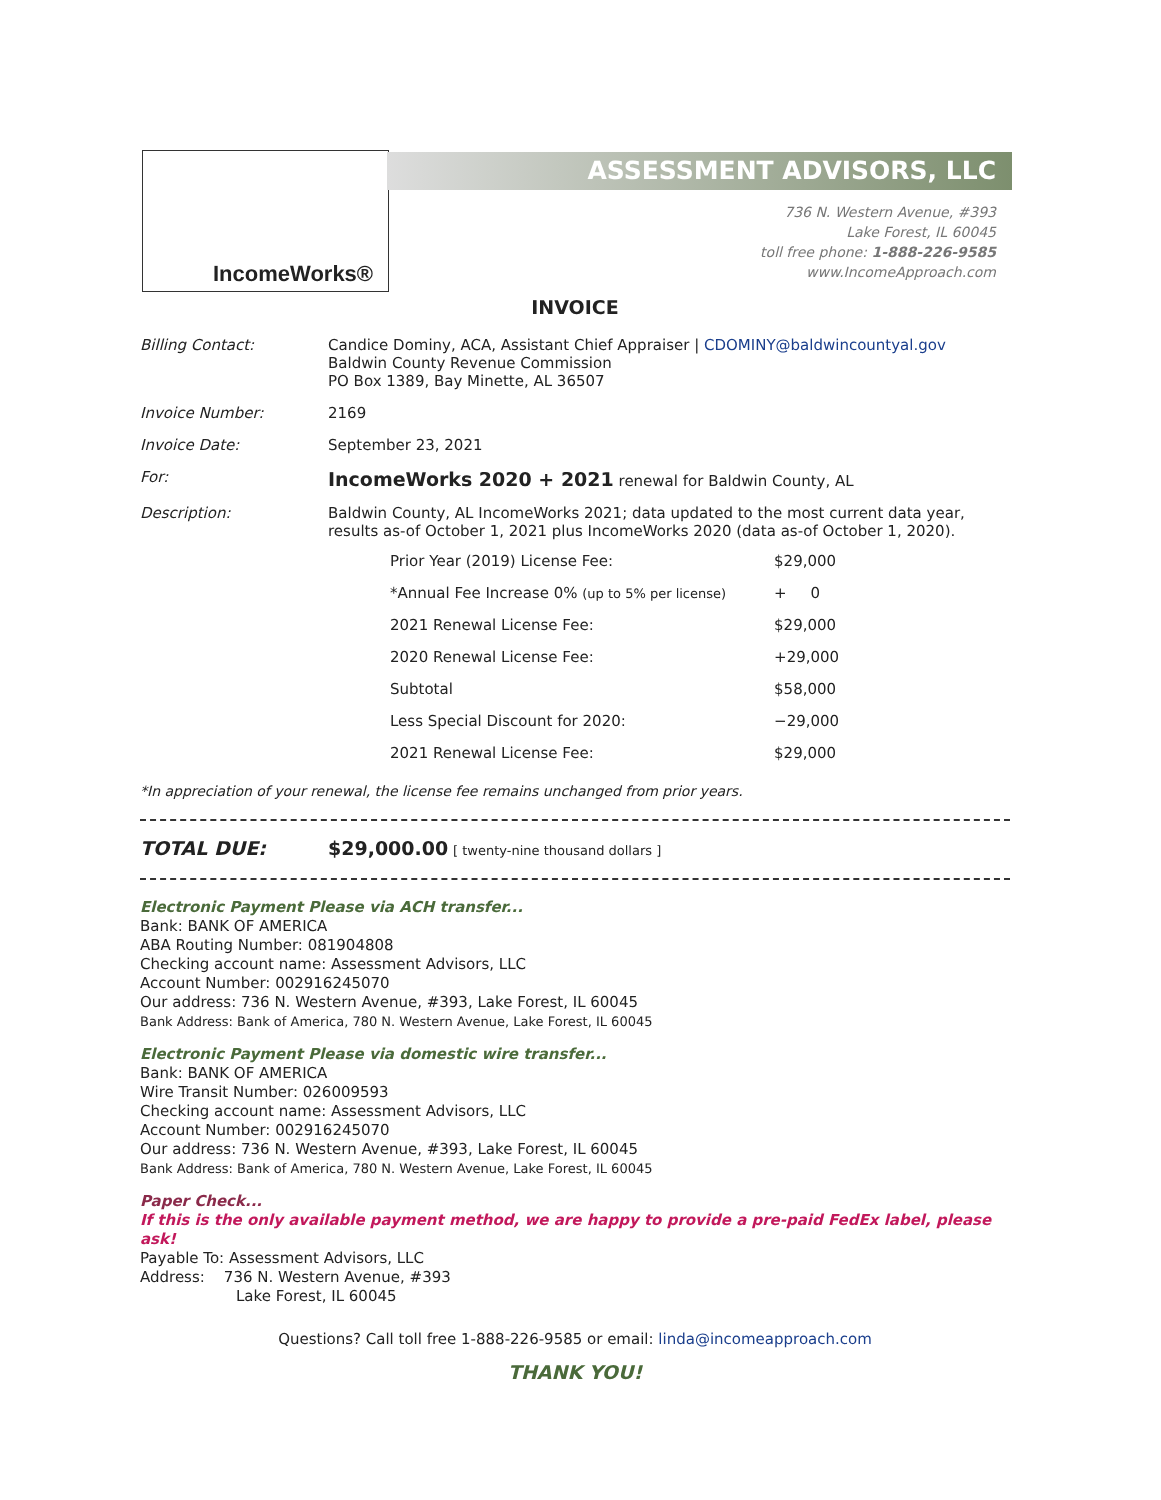IncomeWorks® ASSESSMENT ADVISORS, LLC
736 N. Western Avenue, #393
Lake Forest, IL 60045
toll free phone: 1-888-226-9585
www.IncomeApproach.com
INVOICE
| Billing Contact: | Candice Dominy, ACA, Assistant Chief Appraiser / CDOMINY@baldwincountyal.gov Baldwin County Revenue Commission PO Box 1389, Bay Minette, AL 36507 |
| Invoice Number: | 2169 |
| Invoice Date: | September 23, 2021 |
| For: | IncomeWorks 2020 + 2021 renewal for Baldwin County, AL |
| Description: | Baldwin County, AL IncomeWorks 2021; data updated to the most current data year, results as-of October 1, 2021 plus IncomeWorks 2020 (data as-of October 1, 2020). / Prior Year (2019) License Fee: / $29,000 / / *Annual Fee Increase 0% (up to 5% per license) / + 0 / / 2021 Renewal License Fee: / $29,000 / / 2020 Renewal License Fee: / +29,000 / / Subtotal / $58,000 / / Less Special Discount for 2020: / −29,000 / / 2021 Renewal License Fee: / $29,000 / |
*In appreciation of your renewal, the license fee remains unchanged from prior years.
TOTAL DUE: $29,000.00 [ twenty-nine thousand dollars ]
Electronic Payment Please via ACH transfer...
Bank: BANK OF AMERICA
ABA Routing Number: 081904808
Checking account name: Assessment Advisors, LLC
Account Number: 002916245070
Our address: 736 N. Western Avenue, #393, Lake Forest, IL 60045
Bank Address: Bank of America, 780 N. Western Avenue, Lake Forest, IL 60045
Electronic Payment Please via domestic wire transfer...
Bank: BANK OF AMERICA
Wire Transit Number: 026009593
Checking account name: Assessment Advisors, LLC
Account Number: 002916245070
Our address: 736 N. Western Avenue, #393, Lake Forest, IL 60045
Bank Address: Bank of America, 780 N. Western Avenue, Lake Forest, IL 60045
Paper Check...
If this is the only available payment method, we are happy to provide a pre-paid FedEx label, please ask!
Payable To: Assessment Advisors, LLC
Address: 736 N. Western Avenue, #393
Lake Forest, IL 60045
Questions? Call toll free 1-888-226-9585 or email: linda@incomeapproach.com
THANK YOU!